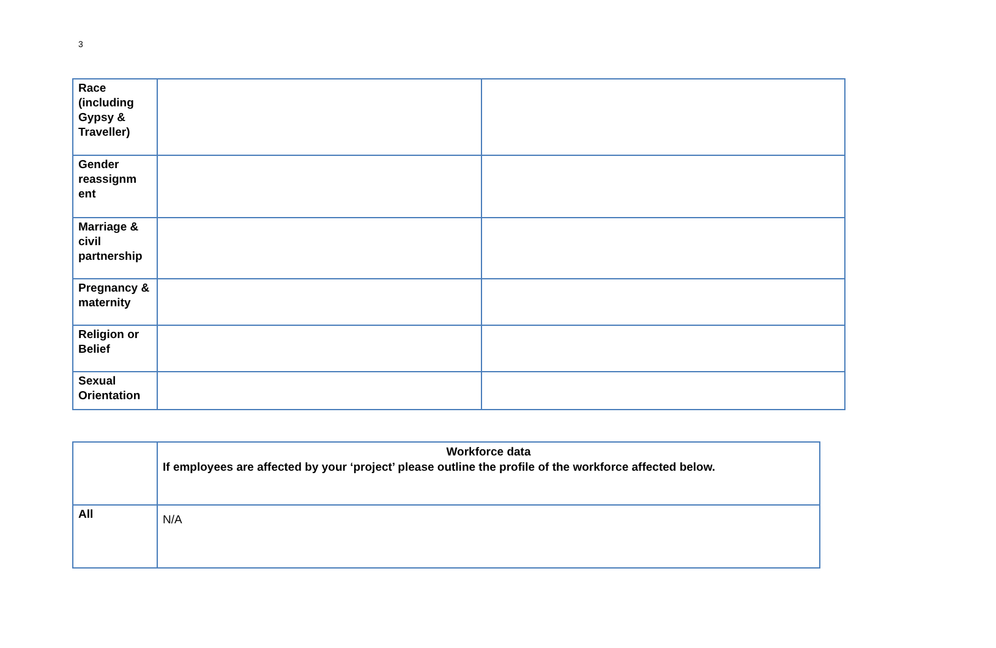3
| Race (including Gypsy & Traveller) | | |
| Gender reassignm ent | | |
| Marriage & civil partnership | | |
| Pregnancy & maternity | | |
| Religion or Belief | | |
| Sexual Orientation | | |
| | Workforce data If employees are affected by your ‘project’ please outline the profile of the workforce affected below. |
| All | N/A |